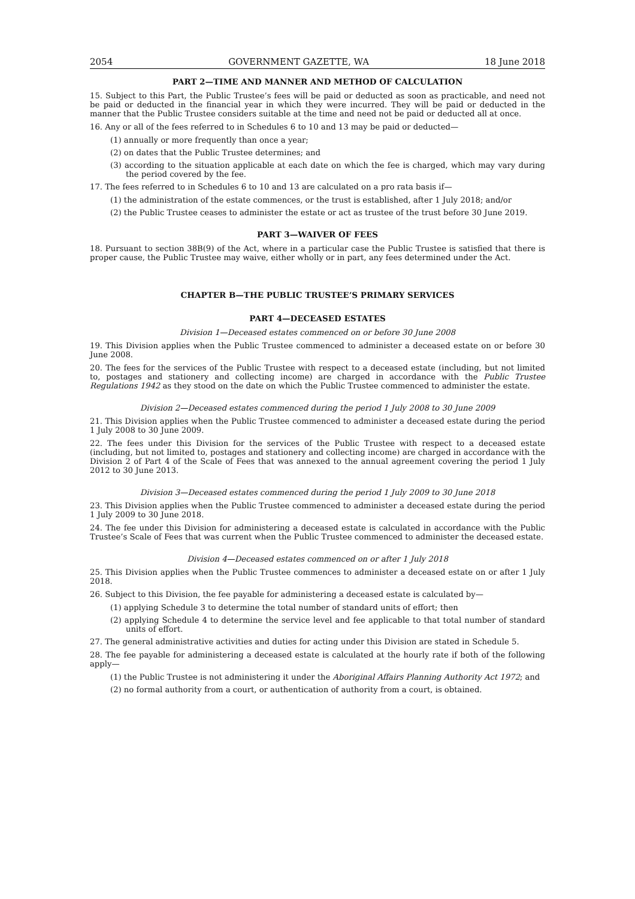2054 GOVERNMENT GAZETTE, WA 18 June 2018
PART 2—TIME AND MANNER AND METHOD OF CALCULATION
15. Subject to this Part, the Public Trustee’s fees will be paid or deducted as soon as practicable, and need not be paid or deducted in the financial year in which they were incurred. They will be paid or deducted in the manner that the Public Trustee considers suitable at the time and need not be paid or deducted all at once.
16. Any or all of the fees referred to in Schedules 6 to 10 and 13 may be paid or deducted—
(1) annually or more frequently than once a year;
(2) on dates that the Public Trustee determines; and
(3) according to the situation applicable at each date on which the fee is charged, which may vary during the period covered by the fee.
17. The fees referred to in Schedules 6 to 10 and 13 are calculated on a pro rata basis if—
(1) the administration of the estate commences, or the trust is established, after 1 July 2018; and/or
(2) the Public Trustee ceases to administer the estate or act as trustee of the trust before 30 June 2019.
PART 3—WAIVER OF FEES
18. Pursuant to section 38B(9) of the Act, where in a particular case the Public Trustee is satisfied that there is proper cause, the Public Trustee may waive, either wholly or in part, any fees determined under the Act.
CHAPTER B—THE PUBLIC TRUSTEE’S PRIMARY SERVICES
PART 4—DECEASED ESTATES
Division 1—Deceased estates commenced on or before 30 June 2008
19. This Division applies when the Public Trustee commenced to administer a deceased estate on or before 30 June 2008.
20. The fees for the services of the Public Trustee with respect to a deceased estate (including, but not limited to, postages and stationery and collecting income) are charged in accordance with the Public Trustee Regulations 1942 as they stood on the date on which the Public Trustee commenced to administer the estate.
Division 2—Deceased estates commenced during the period 1 July 2008 to 30 June 2009
21. This Division applies when the Public Trustee commenced to administer a deceased estate during the period 1 July 2008 to 30 June 2009.
22. The fees under this Division for the services of the Public Trustee with respect to a deceased estate (including, but not limited to, postages and stationery and collecting income) are charged in accordance with the Division 2 of Part 4 of the Scale of Fees that was annexed to the annual agreement covering the period 1 July 2012 to 30 June 2013.
Division 3—Deceased estates commenced during the period 1 July 2009 to 30 June 2018
23. This Division applies when the Public Trustee commenced to administer a deceased estate during the period 1 July 2009 to 30 June 2018.
24. The fee under this Division for administering a deceased estate is calculated in accordance with the Public Trustee’s Scale of Fees that was current when the Public Trustee commenced to administer the deceased estate.
Division 4—Deceased estates commenced on or after 1 July 2018
25. This Division applies when the Public Trustee commences to administer a deceased estate on or after 1 July 2018.
26. Subject to this Division, the fee payable for administering a deceased estate is calculated by—
(1) applying Schedule 3 to determine the total number of standard units of effort; then
(2) applying Schedule 4 to determine the service level and fee applicable to that total number of standard units of effort.
27. The general administrative activities and duties for acting under this Division are stated in Schedule 5.
28. The fee payable for administering a deceased estate is calculated at the hourly rate if both of the following apply—
(1) the Public Trustee is not administering it under the Aboriginal Affairs Planning Authority Act 1972; and
(2) no formal authority from a court, or authentication of authority from a court, is obtained.